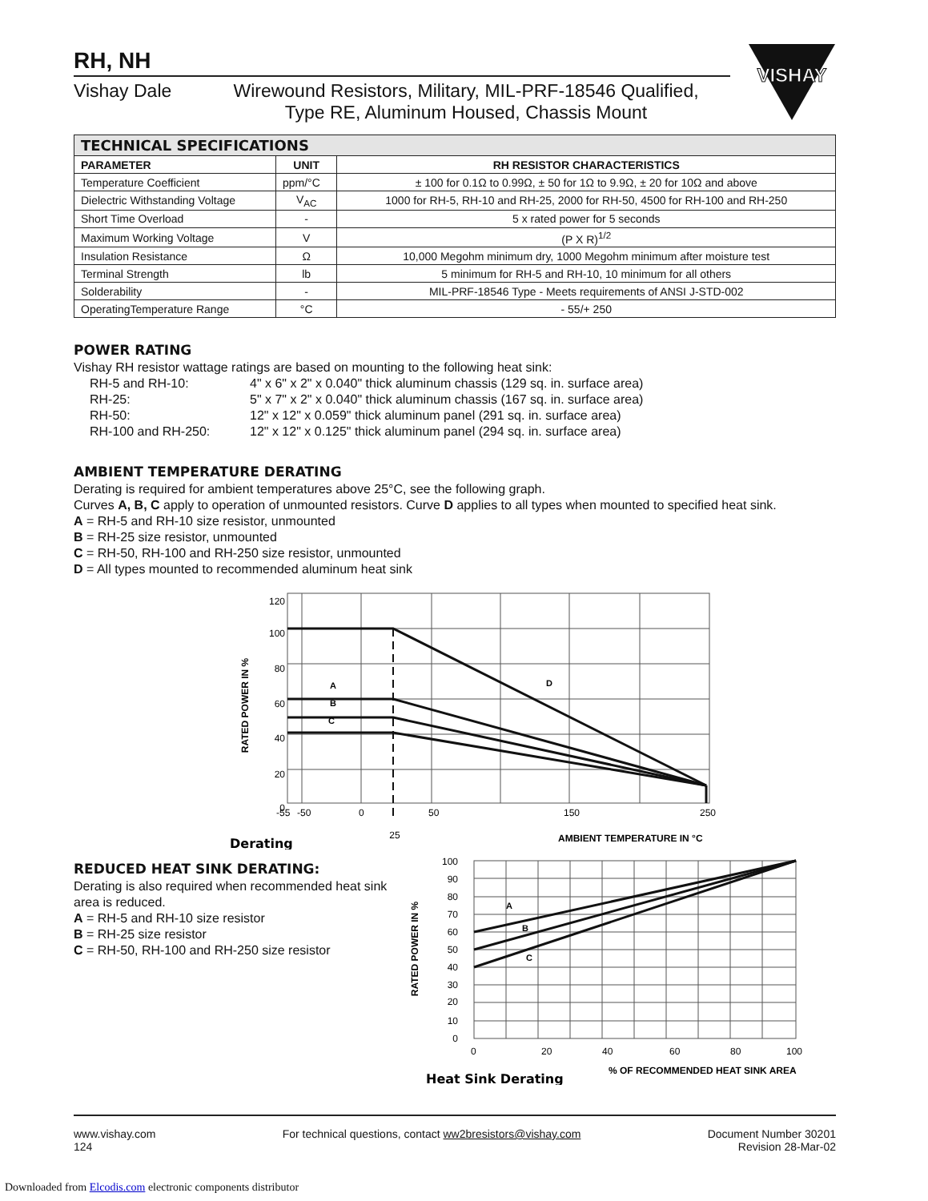RH, NH
Vishay Dale Wirewound Resistors, Military, MIL-PRF-18546 Qualified,
Type RE, Aluminum Housed, Chassis Mount
| TECHNICAL SPECIFICATIONS | | |
| --- | --- | --- |
| PARAMETER | UNIT | RH RESISTOR CHARACTERISTICS |
| Temperature Coefficient | ppm/°C | ± 100 for 0.1Ω to 0.99Ω, ± 50 for 1Ω to 9.9Ω, ± 20 for 10Ω and above |
| Dielectric Withstanding Voltage | V<sub>AC</sub> | 1000 for RH-5, RH-10 and RH-25, 2000 for RH-50, 4500 for RH-100 and RH-250 |
| Short Time Overload | - | 5 x rated power for 5 seconds |
| Maximum Working Voltage | V | (P X R)<sup>1/2</sup> |
| Insulation Resistance | Ω | 10,000 Megohm minimum dry, 1000 Megohm minimum after moisture test |
| Terminal Strength | lb | 5 minimum for RH-5 and RH-10, 10 minimum for all others |
| Solderability | - | MIL-PRF-18546 Type - Meets requirements of ANSI J-STD-002 |
| OperatingTemperature Range | °C | - 55/+ 250 |
POWER RATING
Vishay RH resistor wattage ratings are based on mounting to the following heat sink:
RH-5 and RH-10: 4" x 6" x 2" x 0.040" thick aluminum chassis (129 sq. in. surface area) RH-25: 5" x 7" x 2" x 0.040" thick aluminum chassis (167 sq. in. surface area) RH-50: 12" x 12" x 0.059" thick aluminum panel (291 sq. in. surface area) RH-100 and RH-250: 12" x 12" x 0.125" thick aluminum panel (294 sq. in. surface area)
AMBIENT TEMPERATURE DERATING
Derating is required for ambient temperatures above 25°C, see the following graph.
Curves A, B, C apply to operation of unmounted resistors. Curve D applies to all types when mounted to specified heat sink.
A = RH-5 and RH-10 size resistor, unmounted
B = RH-25 size resistor, unmounted
C = RH-50, RH-100 and RH-250 size resistor, unmounted
D = All types mounted to recommended aluminum heat sink
120
100
80
60
40
20
0
-55
-50
0
50
150
250
25
A
B
C
D
RATED POWER IN %
Derating
AMBIENT TEMPERATURE IN °C
REDUCED HEAT SINK DERATING:
Derating is also required when recommended heat sink area is reduced.
A = RH-5 and RH-10 size resistor
B = RH-25 size resistor
C = RH-50, RH-100 and RH-250 size resistor
100
90
80
70
60
50
40
30
20
10
0
0
20
40
60
80
100
A
B
C
RATED POWER IN %
% OF RECOMMENDED HEAT SINK AREA
Heat Sink Derating
VISHAY
www.vishay.com
124
For technical questions, contact ww2bresistors@vishay.com
Document Number 30201
Revision 28-Mar-02
Downloaded from Elcodis.com electronic components distributor